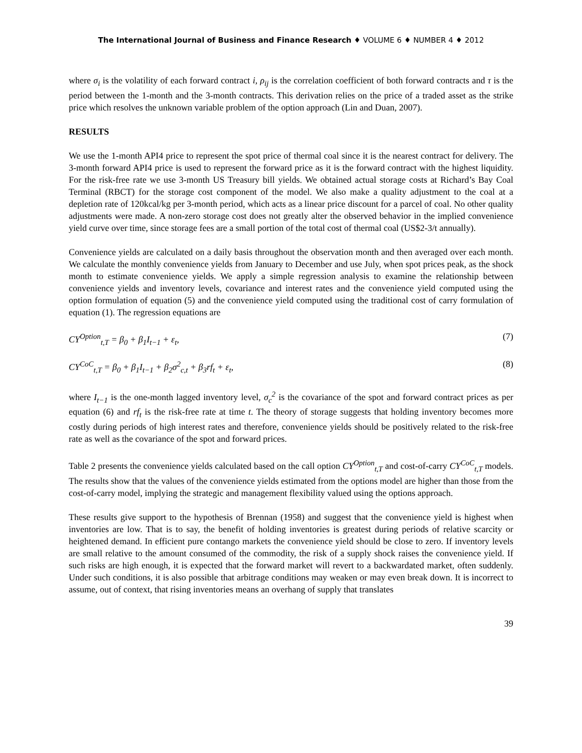The International Journal of Business and Finance Research ♦ VOLUME 6 ♦ NUMBER 4 ♦ 2012
where σ<sub>i</sub> is the volatility of each forward contract i, ρ<sub>ij</sub> is the correlation coefficient of both forward contracts and τ is the period between the 1-month and the 3-month contracts. This derivation relies on the price of a traded asset as the strike price which resolves the unknown variable problem of the option approach (Lin and Duan, 2007).
RESULTS
We use the 1-month API4 price to represent the spot price of thermal coal since it is the nearest contract for delivery. The 3-month forward API4 price is used to represent the forward price as it is the forward contract with the highest liquidity. For the risk-free rate we use 3-month US Treasury bill yields. We obtained actual storage costs at Richard’s Bay Coal Terminal (RBCT) for the storage cost component of the model. We also make a quality adjustment to the coal at a depletion rate of 120kcal/kg per 3-month period, which acts as a linear price discount for a parcel of coal. No other quality adjustments were made. A non-zero storage cost does not greatly alter the observed behavior in the implied convenience yield curve over time, since storage fees are a small portion of the total cost of thermal coal (US$2-3/t annually).
Convenience yields are calculated on a daily basis throughout the observation month and then averaged over each month. We calculate the monthly convenience yields from January to December and use July, when spot prices peak, as the shock month to estimate convenience yields. We apply a simple regression analysis to examine the relationship between convenience yields and inventory levels, covariance and interest rates and the convenience yield computed using the option formulation of equation (5) and the convenience yield computed using the traditional cost of carry formulation of equation (1). The regression equations are
CY<sup>Option</sup><sub>t,T</sub> = β<sub>0</sub> + β<sub>1</sub>I<sub>t−1</sub> + ε<sub>t</sub>, (7)
CY<sup>CoC</sup><sub>t,T</sub> = β<sub>0</sub> + β<sub>1</sub>I<sub>t−1</sub> + β<sub>2</sub>σ<sup>2</sup><sub>c,t</sub> + β<sub>3</sub>rf<sub>t</sub> + ε<sub>t</sub>, (8)
where I<sub>t−1</sub> is the one-month lagged inventory level, σ<sub>c</sub><sup>2</sup> is the covariance of the spot and forward contract prices as per equation (6) and rf<sub>t</sub> is the risk-free rate at time t. The theory of storage suggests that holding inventory becomes more costly during periods of high interest rates and therefore, convenience yields should be positively related to the risk-free rate as well as the covariance of the spot and forward prices.
Table 2 presents the convenience yields calculated based on the call option CY<sup>Option</sup><sub>t,T</sub> and cost-of-carry CY<sup>CoC</sup><sub>t,T</sub> models. The results show that the values of the convenience yields estimated from the options model are higher than those from the cost-of-carry model, implying the strategic and management flexibility valued using the options approach.
These results give support to the hypothesis of Brennan (1958) and suggest that the convenience yield is highest when inventories are low. That is to say, the benefit of holding inventories is greatest during periods of relative scarcity or heightened demand. In efficient pure contango markets the convenience yield should be close to zero. If inventory levels are small relative to the amount consumed of the commodity, the risk of a supply shock raises the convenience yield. If such risks are high enough, it is expected that the forward market will revert to a backwardated market, often suddenly. Under such conditions, it is also possible that arbitrage conditions may weaken or may even break down. It is incorrect to assume, out of context, that rising inventories means an overhang of supply that translates
39